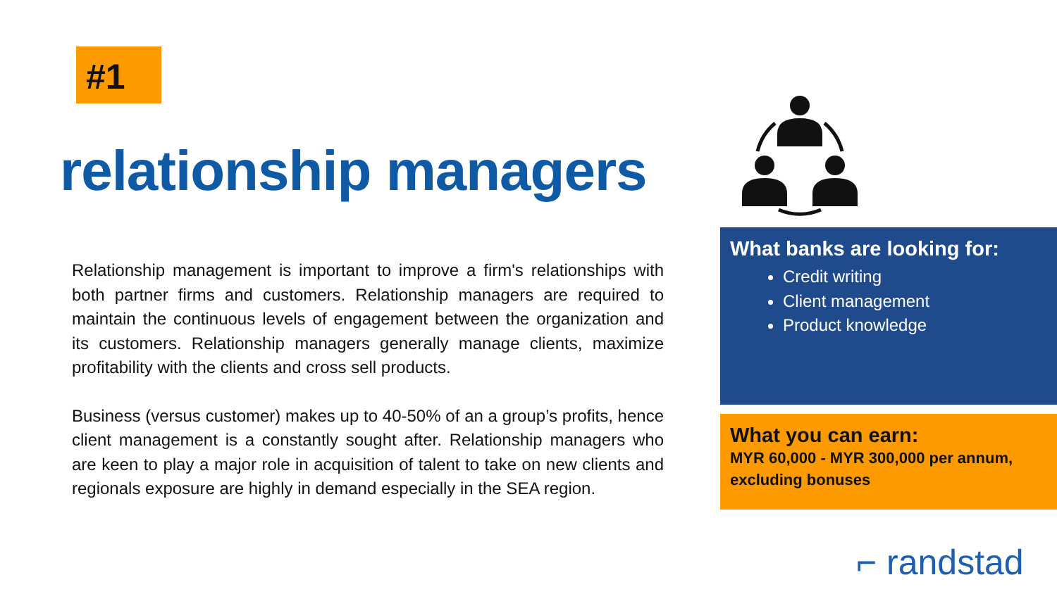#1
relationship managers
Relationship management is important to improve a firm's relationships with both partner firms and customers. Relationship managers are required to maintain the continuous levels of engagement between the organization and its customers. Relationship managers generally manage clients, maximize profitability with the clients and cross sell products.
Business (versus customer) makes up to 40-50% of an a group’s profits, hence client management is a constantly sought after. Relationship managers who are keen to play a major role in acquisition of talent to take on new clients and regionals exposure are highly in demand especially in the SEA region.
What banks are looking for:
Credit writing
Client management
Product knowledge
What you can earn:
MYR 60,000 - MYR 300,000 per annum, excluding bonuses
⌐ randstad